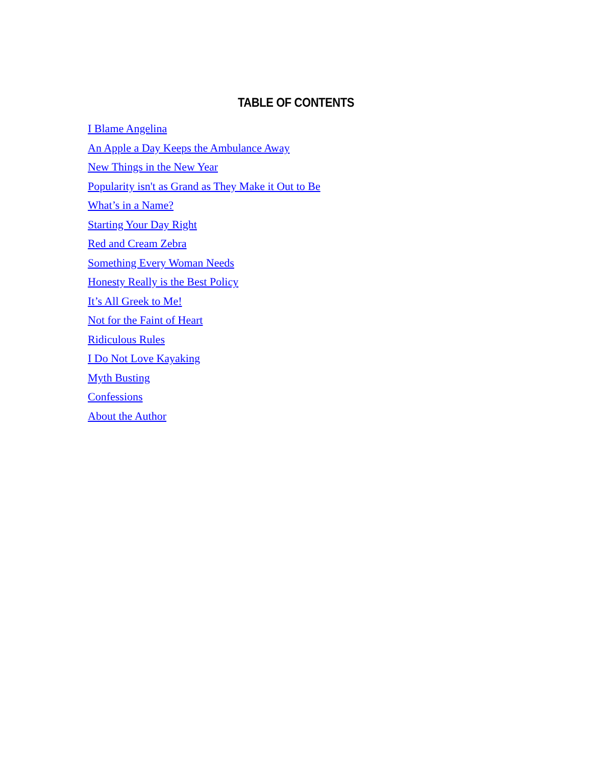TABLE OF CONTENTS
I Blame Angelina
An Apple a Day Keeps the Ambulance Away
New Things in the New Year
Popularity isn't as Grand as They Make it Out to Be
What’s in a Name?
Starting Your Day Right
Red and Cream Zebra
Something Every Woman Needs
Honesty Really is the Best Policy
It’s All Greek to Me!
Not for the Faint of Heart
Ridiculous Rules
I Do Not Love Kayaking
Myth Busting
Confessions
About the Author